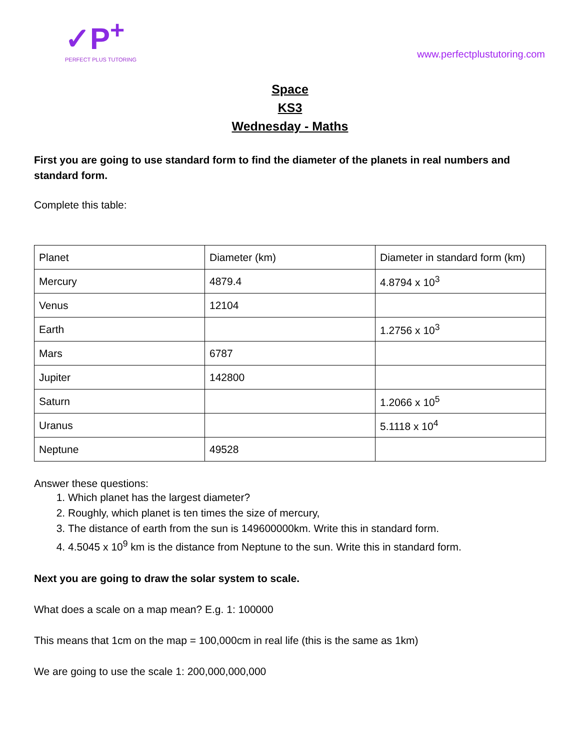✓P<sup>+</sup>
PERFECT PLUS TUTORING
www.perfectplustutoring.com
Space
KS3
Wednesday - Maths
First you are going to use standard form to find the diameter of the planets in real numbers and standard form.
Complete this table:
| Planet | Diameter (km) | Diameter in standard form (km) |
| Mercury | 4879.4 | 4.8794 x 10<sup>3</sup> |
| Venus | 12104 | |
| Earth | | 1.2756 x 10<sup>3</sup> |
| Mars | 6787 | |
| Jupiter | 142800 | |
| Saturn | | 1.2066 x 10<sup>5</sup> |
| Uranus | | 5.1118 x 10<sup>4</sup> |
| Neptune | 49528 | |
Answer these questions:
1. Which planet has the largest diameter?
2. Roughly, which planet is ten times the size of mercury,
3. The distance of earth from the sun is 149600000km. Write this in standard form.
4. 4.5045 x 10<sup>9</sup> km is the distance from Neptune to the sun. Write this in standard form.
Next you are going to draw the solar system to scale.
What does a scale on a map mean? E.g. 1: 100000
This means that 1cm on the map = 100,000cm in real life (this is the same as 1km)
We are going to use the scale 1: 200,000,000,000